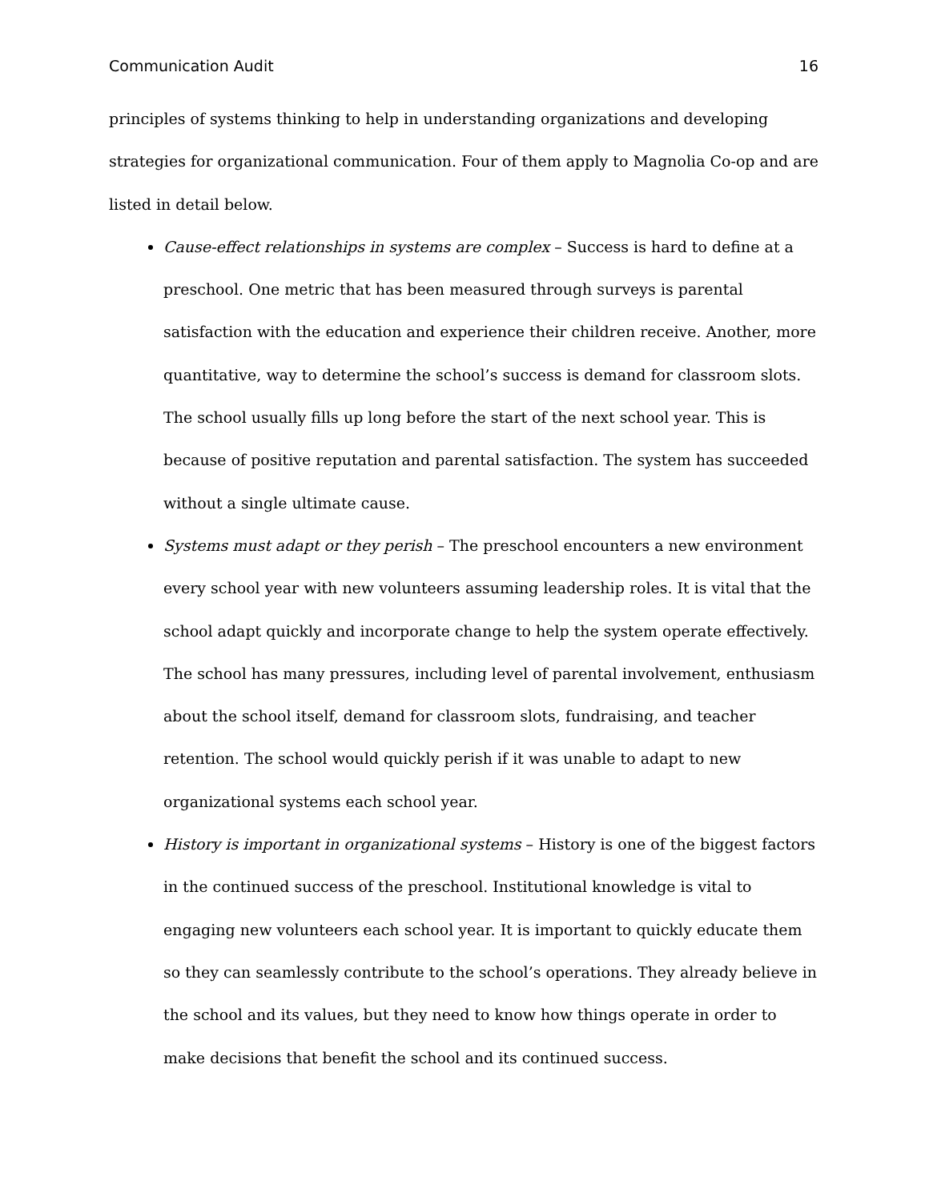Communication Audit 16
principles of systems thinking to help in understanding organizations and developing strategies for organizational communication. Four of them apply to Magnolia Co-op and are listed in detail below.
Cause-effect relationships in systems are complex – Success is hard to define at a preschool. One metric that has been measured through surveys is parental satisfaction with the education and experience their children receive. Another, more quantitative, way to determine the school’s success is demand for classroom slots. The school usually fills up long before the start of the next school year. This is because of positive reputation and parental satisfaction. The system has succeeded without a single ultimate cause.
Systems must adapt or they perish – The preschool encounters a new environment every school year with new volunteers assuming leadership roles. It is vital that the school adapt quickly and incorporate change to help the system operate effectively. The school has many pressures, including level of parental involvement, enthusiasm about the school itself, demand for classroom slots, fundraising, and teacher retention. The school would quickly perish if it was unable to adapt to new organizational systems each school year.
History is important in organizational systems – History is one of the biggest factors in the continued success of the preschool. Institutional knowledge is vital to engaging new volunteers each school year. It is important to quickly educate them so they can seamlessly contribute to the school’s operations. They already believe in the school and its values, but they need to know how things operate in order to make decisions that benefit the school and its continued success.